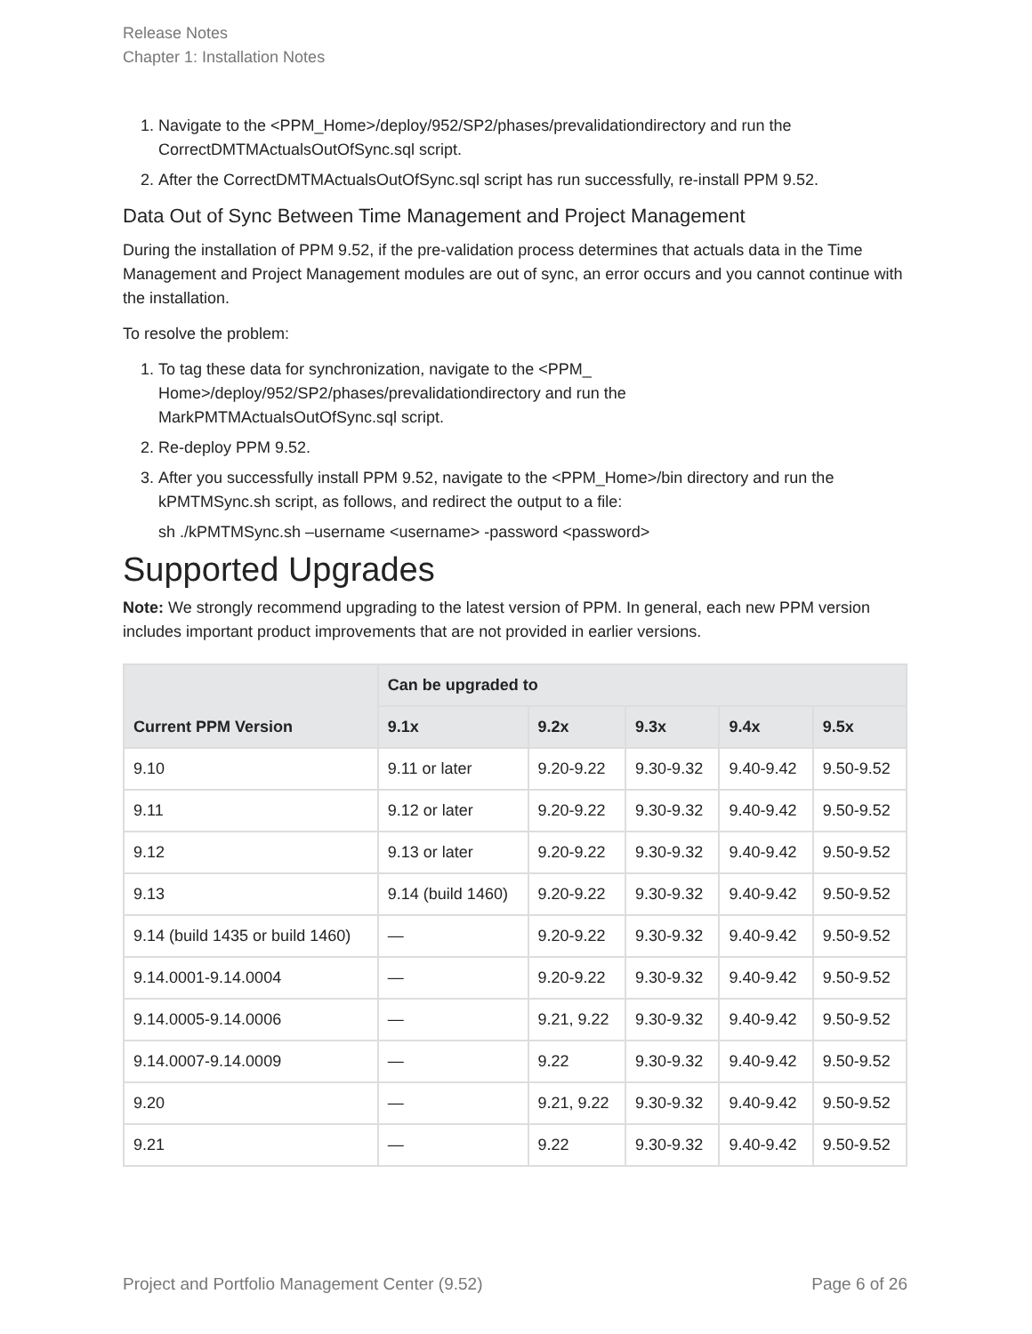Release Notes
Chapter 1: Installation Notes
1. Navigate to the <PPM_Home>/deploy/952/SP2/phases/prevalidationdirectory and run the CorrectDMTMActualsOutOfSync.sql script.
2. After the CorrectDMTMActualsOutOfSync.sql script has run successfully, re-install PPM 9.52.
Data Out of Sync Between Time Management and Project Management
During the installation of PPM 9.52, if the pre-validation process determines that actuals data in the Time Management and Project Management modules are out of sync, an error occurs and you cannot continue with the installation.
To resolve the problem:
1. To tag these data for synchronization, navigate to the <PPM_
Home>/deploy/952/SP2/phases/prevalidationdirectory and run the
MarkPMTMActualsOutOfSync.sql script.
2. Re-deploy PPM 9.52.
3. After you successfully install PPM 9.52, navigate to the <PPM_Home>/bin directory and run the kPMTMSync.sh script, as follows, and redirect the output to a file:
sh ./kPMTMSync.sh –username <username> -password <password>
Supported Upgrades
Note: We strongly recommend upgrading to the latest version of PPM. In general, each new PPM version includes important product improvements that are not provided in earlier versions.
| Current PPM Version | Can be upgraded to | | | | |
| --- | --- | --- | --- | --- | --- |
| | 9.1x | 9.2x | 9.3x | 9.4x | 9.5x |
| 9.10 | 9.11 or later | 9.20-9.22 | 9.30-9.32 | 9.40-9.42 | 9.50-9.52 |
| 9.11 | 9.12 or later | 9.20-9.22 | 9.30-9.32 | 9.40-9.42 | 9.50-9.52 |
| 9.12 | 9.13 or later | 9.20-9.22 | 9.30-9.32 | 9.40-9.42 | 9.50-9.52 |
| 9.13 | 9.14 (build 1460) | 9.20-9.22 | 9.30-9.32 | 9.40-9.42 | 9.50-9.52 |
| 9.14 (build 1435 or build 1460) | — | 9.20-9.22 | 9.30-9.32 | 9.40-9.42 | 9.50-9.52 |
| 9.14.0001-9.14.0004 | — | 9.20-9.22 | 9.30-9.32 | 9.40-9.42 | 9.50-9.52 |
| 9.14.0005-9.14.0006 | — | 9.21, 9.22 | 9.30-9.32 | 9.40-9.42 | 9.50-9.52 |
| 9.14.0007-9.14.0009 | — | 9.22 | 9.30-9.32 | 9.40-9.42 | 9.50-9.52 |
| 9.20 | — | 9.21, 9.22 | 9.30-9.32 | 9.40-9.42 | 9.50-9.52 |
| 9.21 | — | 9.22 | 9.30-9.32 | 9.40-9.42 | 9.50-9.52 |
Project and Portfolio Management Center (9.52) Page 6 of 26